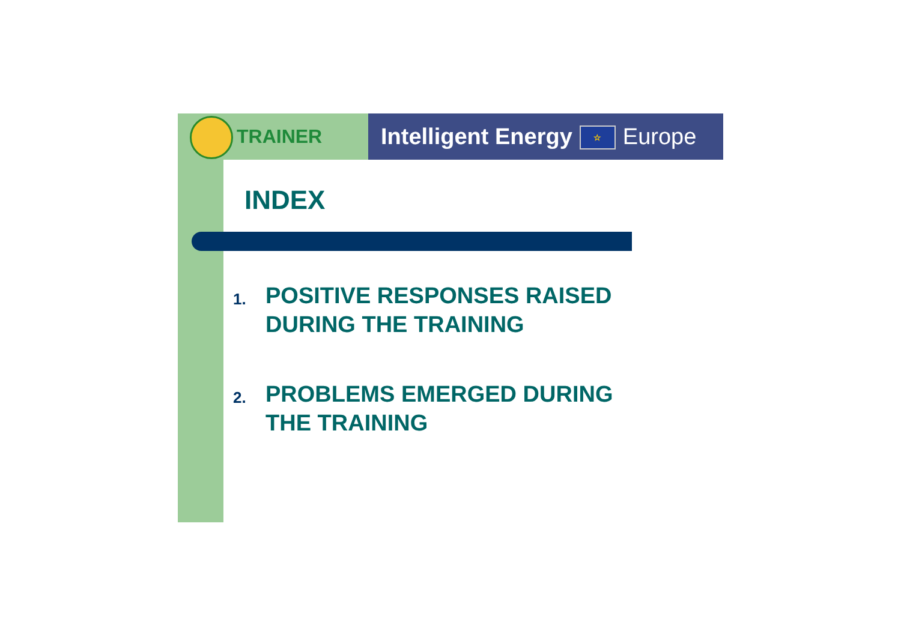TRAINER
Intelligent Energy ☆ Europe
INDEX
1.
POSITIVE RESPONSES RAISED DURING THE TRAINING
2.
PROBLEMS EMERGED DURING THE TRAINING